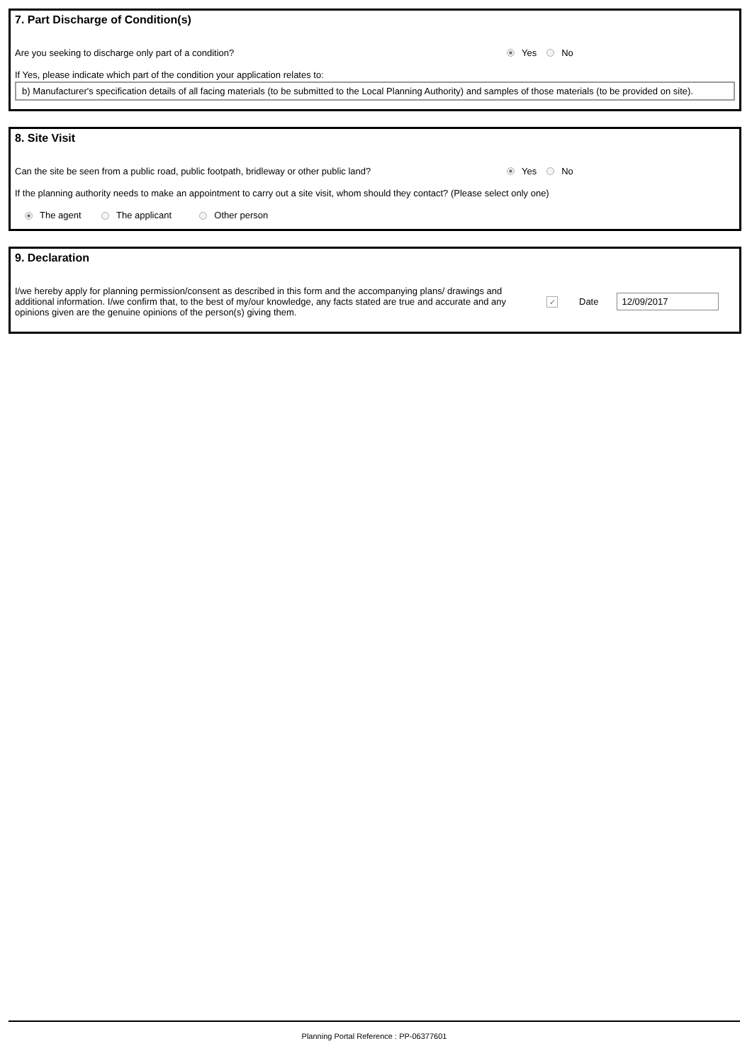7. Part Discharge of Condition(s)
Are you seeking to discharge only part of a condition?
Yes No
If Yes, please indicate which part of the condition your application relates to:
b) Manufacturer's specification details of all facing materials (to be submitted to the Local Planning Authority) and samples of those materials (to be provided on site).
8. Site Visit
Can the site be seen from a public road, public footpath, bridleway or other public land?
Yes No
If the planning authority needs to make an appointment to carry out a site visit, whom should they contact? (Please select only one)
The agent The applicant Other person
9. Declaration
I/we hereby apply for planning permission/consent as described in this form and the accompanying plans/ drawings and additional information. I/we confirm that, to the best of my/our knowledge, any facts stated are true and accurate and any opinions given are the genuine opinions of the person(s) giving them.
✓
Date
12/09/2017
Planning Portal Reference : PP-06377601